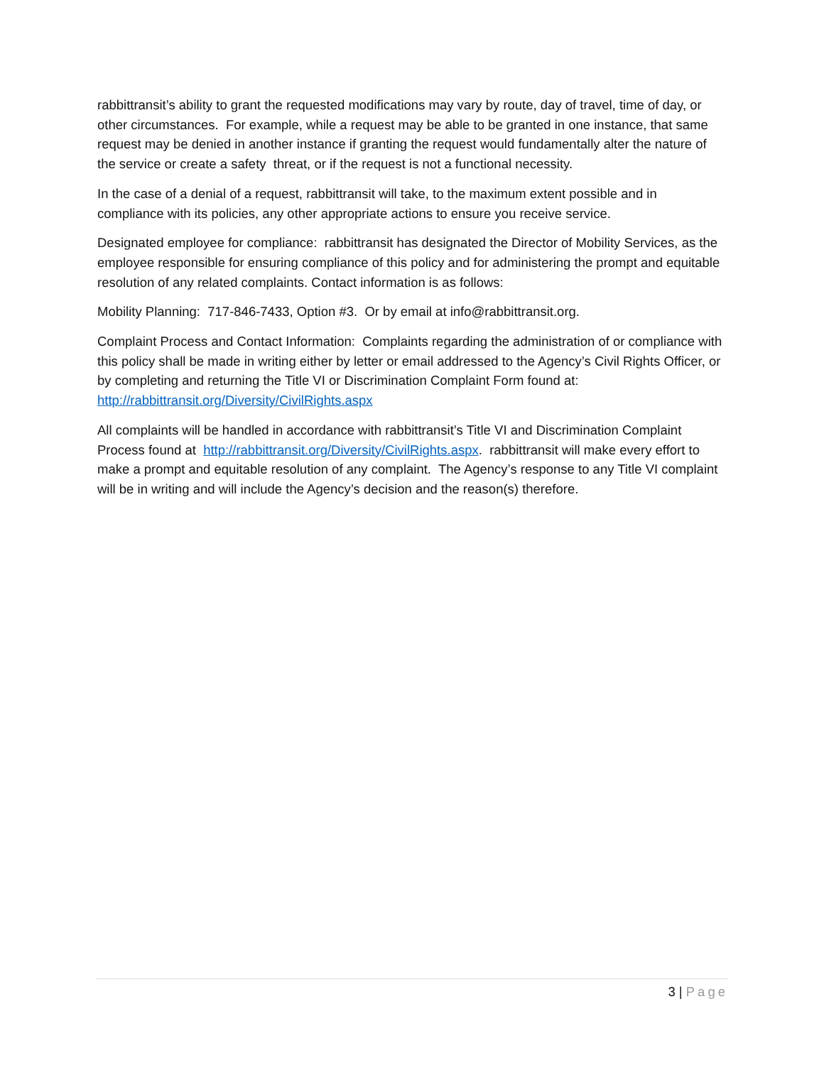rabbittransit’s ability to grant the requested modifications may vary by route, day of travel, time of day, or other circumstances. For example, while a request may be able to be granted in one instance, that same request may be denied in another instance if granting the request would fundamentally alter the nature of the service or create a safety threat, or if the request is not a functional necessity.
In the case of a denial of a request, rabbittransit will take, to the maximum extent possible and in compliance with its policies, any other appropriate actions to ensure you receive service.
Designated employee for compliance: rabbittransit has designated the Director of Mobility Services, as the employee responsible for ensuring compliance of this policy and for administering the prompt and equitable resolution of any related complaints. Contact information is as follows:
Mobility Planning: 717-846-7433, Option #3. Or by email at info@rabbittransit.org.
Complaint Process and Contact Information: Complaints regarding the administration of or compliance with this policy shall be made in writing either by letter or email addressed to the Agency’s Civil Rights Officer, or by completing and returning the Title VI or Discrimination Complaint Form found at: http://rabbittransit.org/Diversity/CivilRights.aspx
All complaints will be handled in accordance with rabbittransit’s Title VI and Discrimination Complaint Process found at http://rabbittransit.org/Diversity/CivilRights.aspx. rabbittransit will make every effort to make a prompt and equitable resolution of any complaint. The Agency’s response to any Title VI complaint will be in writing and will include the Agency’s decision and the reason(s) therefore.
3 | Page